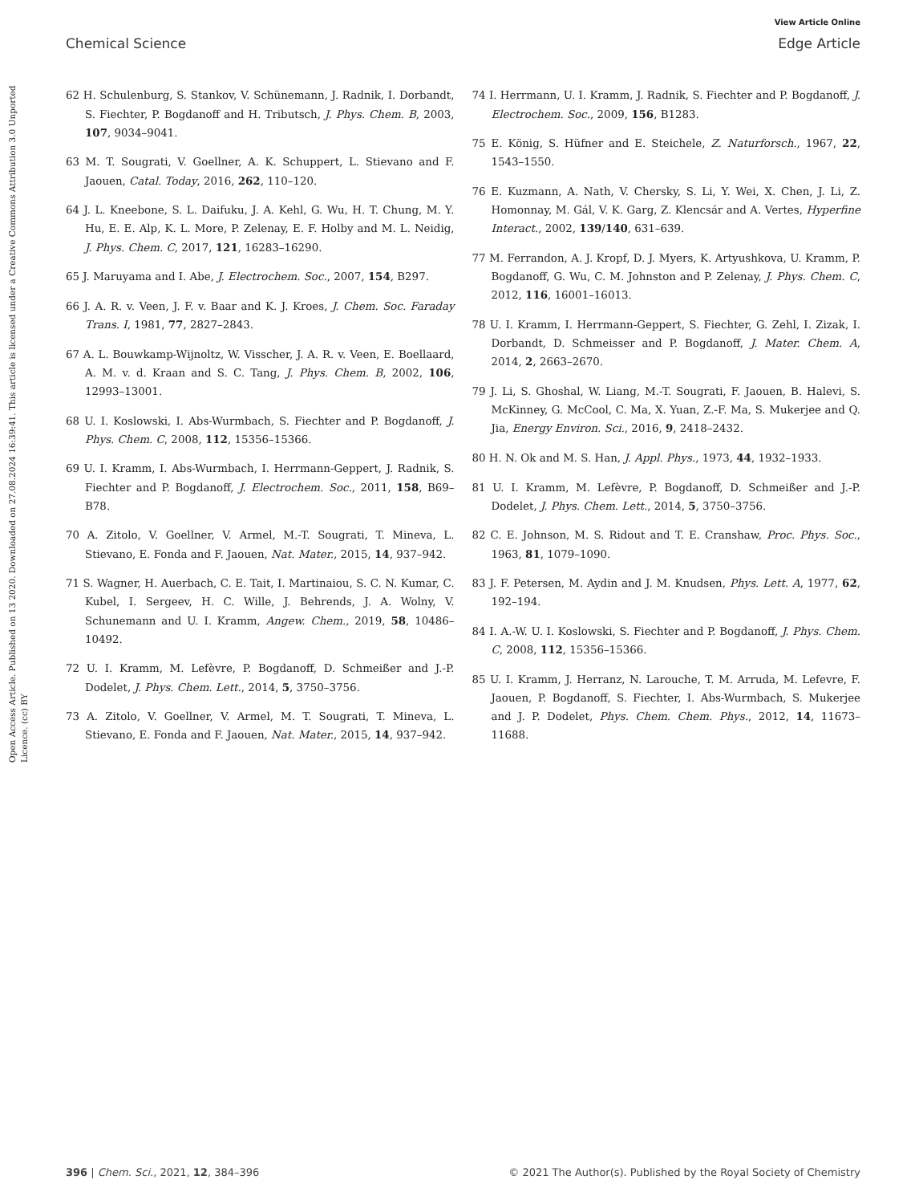View Article Online
Chemical Science Edge Article
Open Access Article. Published on 13 2020. Downloaded on 27.08.2024 16:39:41. This article is licensed under a Creative Commons Attribution 3.0 Unported Licence. (cc) BY
62 H. Schulenburg, S. Stankov, V. Schünemann, J. Radnik, I. Dorbandt, S. Fiechter, P. Bogdanoff and H. Tributsch, J. Phys. Chem. B, 2003, 107, 9034–9041.
63 M. T. Sougrati, V. Goellner, A. K. Schuppert, L. Stievano and F. Jaouen, Catal. Today, 2016, 262, 110–120.
64 J. L. Kneebone, S. L. Daifuku, J. A. Kehl, G. Wu, H. T. Chung, M. Y. Hu, E. E. Alp, K. L. More, P. Zelenay, E. F. Holby and M. L. Neidig, J. Phys. Chem. C, 2017, 121, 16283–16290.
65 J. Maruyama and I. Abe, J. Electrochem. Soc., 2007, 154, B297.
66 J. A. R. v. Veen, J. F. v. Baar and K. J. Kroes, J. Chem. Soc. Faraday Trans. I, 1981, 77, 2827–2843.
67 A. L. Bouwkamp-Wijnoltz, W. Visscher, J. A. R. v. Veen, E. Boellaard, A. M. v. d. Kraan and S. C. Tang, J. Phys. Chem. B, 2002, 106, 12993–13001.
68 U. I. Koslowski, I. Abs-Wurmbach, S. Fiechter and P. Bogdanoff, J. Phys. Chem. C, 2008, 112, 15356–15366.
69 U. I. Kramm, I. Abs-Wurmbach, I. Herrmann-Geppert, J. Radnik, S. Fiechter and P. Bogdanoff, J. Electrochem. Soc., 2011, 158, B69–B78.
70 A. Zitolo, V. Goellner, V. Armel, M.-T. Sougrati, T. Mineva, L. Stievano, E. Fonda and F. Jaouen, Nat. Mater., 2015, 14, 937–942.
71 S. Wagner, H. Auerbach, C. E. Tait, I. Martinaiou, S. C. N. Kumar, C. Kubel, I. Sergeev, H. C. Wille, J. Behrends, J. A. Wolny, V. Schunemann and U. I. Kramm, Angew. Chem., 2019, 58, 10486–10492.
72 U. I. Kramm, M. Lefèvre, P. Bogdanoff, D. Schmeißer and J.-P. Dodelet, J. Phys. Chem. Lett., 2014, 5, 3750–3756.
73 A. Zitolo, V. Goellner, V. Armel, M. T. Sougrati, T. Mineva, L. Stievano, E. Fonda and F. Jaouen, Nat. Mater., 2015, 14, 937–942.
74 I. Herrmann, U. I. Kramm, J. Radnik, S. Fiechter and P. Bogdanoff, J. Electrochem. Soc., 2009, 156, B1283.
75 E. König, S. Hüfner and E. Steichele, Z. Naturforsch., 1967, 22, 1543–1550.
76 E. Kuzmann, A. Nath, V. Chersky, S. Li, Y. Wei, X. Chen, J. Li, Z. Homonnay, M. Gál, V. K. Garg, Z. Klencsár and A. Vertes, Hyperfine Interact., 2002, 139/140, 631–639.
77 M. Ferrandon, A. J. Kropf, D. J. Myers, K. Artyushkova, U. Kramm, P. Bogdanoff, G. Wu, C. M. Johnston and P. Zelenay, J. Phys. Chem. C, 2012, 116, 16001–16013.
78 U. I. Kramm, I. Herrmann-Geppert, S. Fiechter, G. Zehl, I. Zizak, I. Dorbandt, D. Schmeisser and P. Bogdanoff, J. Mater. Chem. A, 2014, 2, 2663–2670.
79 J. Li, S. Ghoshal, W. Liang, M.-T. Sougrati, F. Jaouen, B. Halevi, S. McKinney, G. McCool, C. Ma, X. Yuan, Z.-F. Ma, S. Mukerjee and Q. Jia, Energy Environ. Sci., 2016, 9, 2418–2432.
80 H. N. Ok and M. S. Han, J. Appl. Phys., 1973, 44, 1932–1933.
81 U. I. Kramm, M. Lefèvre, P. Bogdanoff, D. Schmeißer and J.-P. Dodelet, J. Phys. Chem. Lett., 2014, 5, 3750–3756.
82 C. E. Johnson, M. S. Ridout and T. E. Cranshaw, Proc. Phys. Soc., 1963, 81, 1079–1090.
83 J. F. Petersen, M. Aydin and J. M. Knudsen, Phys. Lett. A, 1977, 62, 192–194.
84 I. A.-W. U. I. Koslowski, S. Fiechter and P. Bogdanoff, J. Phys. Chem. C, 2008, 112, 15356–15366.
85 U. I. Kramm, J. Herranz, N. Larouche, T. M. Arruda, M. Lefevre, F. Jaouen, P. Bogdanoff, S. Fiechter, I. Abs-Wurmbach, S. Mukerjee and J. P. Dodelet, Phys. Chem. Chem. Phys., 2012, 14, 11673–11688.
396 | Chem. Sci., 2021, 12, 384–396 © 2021 The Author(s). Published by the Royal Society of Chemistry